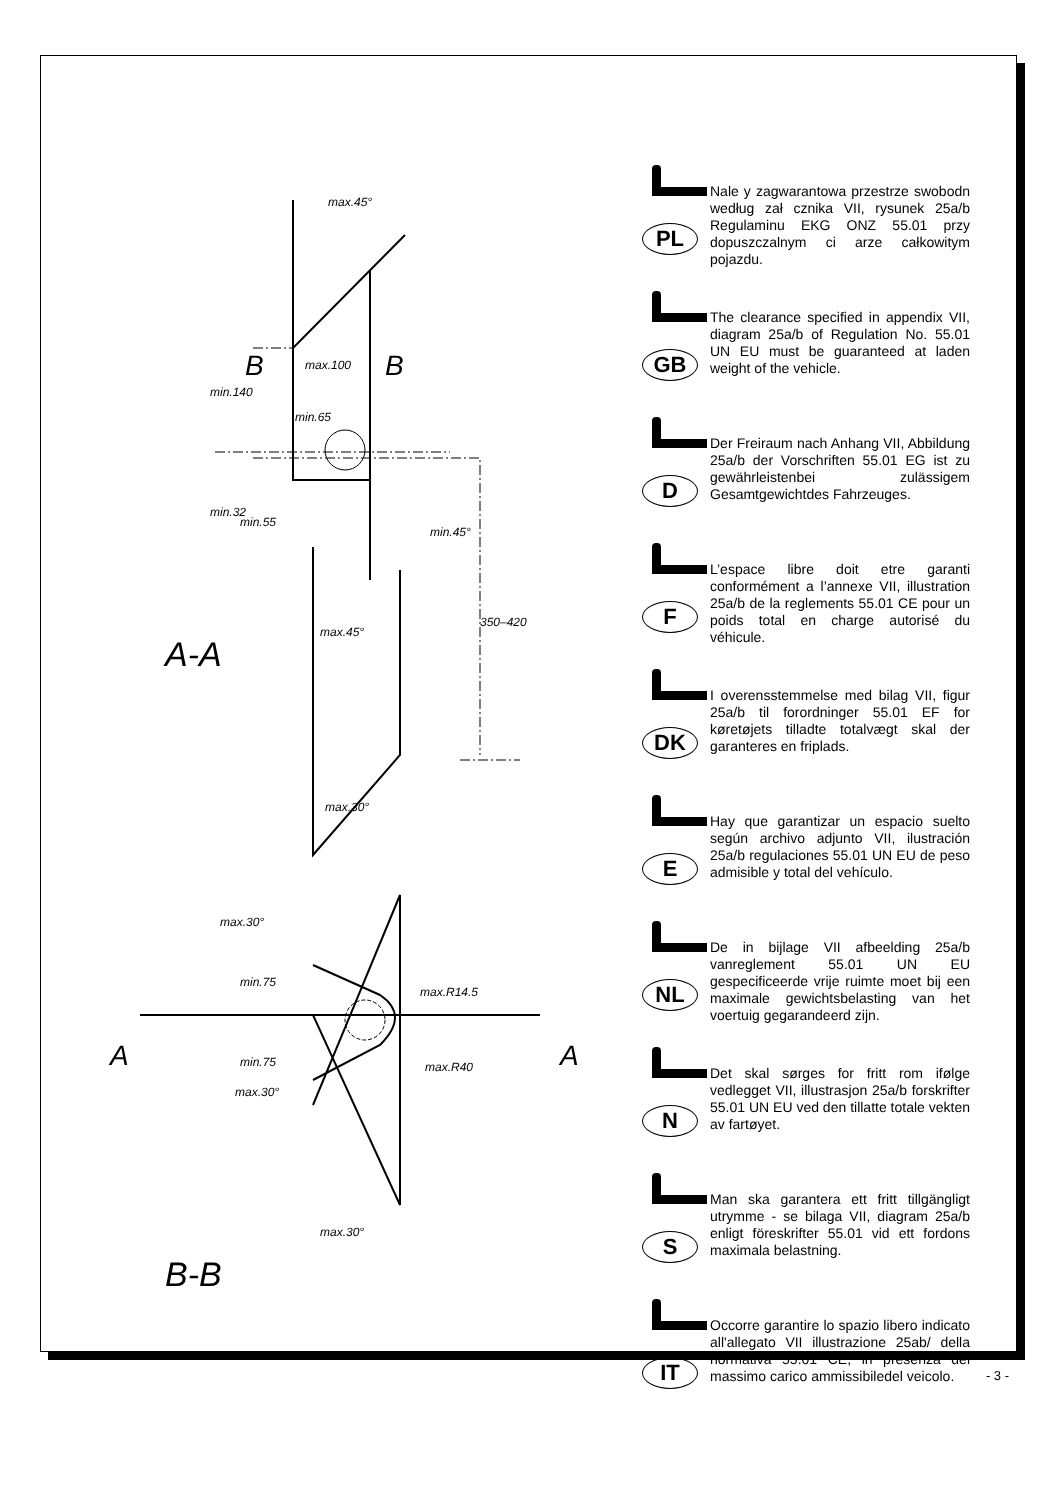max.45°
max.100
min.65
min.140
min.32
min.55
min.45°
max.45°
350–420
B B
A-A
max.30°
max.30°
min.75
min.75
max.R14.5
max.R40
max.30°
max.30°
A A
B-B
PL
Nale y zagwarantowa przestrze swobodn według zał cznika VII, rysunek 25a/b Regulaminu EKG ONZ 55.01 przy dopuszczalnym ci arze całkowitym pojazdu.
GB
The clearance specified in appendix VII, diagram 25a/b of Regulation No. 55.01 UN EU must be guaranteed at laden weight of the vehicle.
D
Der Freiraum nach Anhang VII, Abbildung 25a/b der Vorschriften 55.01 EG ist zu gewährleistenbei zulässigem Gesamtgewichtdes Fahrzeuges.
F
L’espace libre doit etre garanti conformément a l’annexe VII, illustration 25a/b de la reglements 55.01 CE pour un poids total en charge autorisé du véhicule.
DK
I overensstemmelse med bilag VII, figur 25a/b til forordninger 55.01 EF for køretøjets tilladte totalvægt skal der garanteres en friplads.
E
Hay que garantizar un espacio suelto según archivo adjunto VII, ilustración 25a/b regulaciones 55.01 UN EU de peso admisible y total del vehículo.
NL
De in bijlage VII afbeelding 25a/b vanreglement 55.01 UN EU gespecificeerde vrije ruimte moet bij een maximale gewichtsbelasting van het voertuig gegarandeerd zijn.
N
Det skal sørges for fritt rom ifølge vedlegget VII, illustrasjon 25a/b forskrifter 55.01 UN EU ved den tillatte totale vekten av fartøyet.
S
Man ska garantera ett fritt tillgängligt utrymme - se bilaga VII, diagram 25a/b enligt föreskrifter 55.01 vid ett fordons maximala belastning.
IT
Occorre garantire lo spazio libero indicato all'allegato VII illustrazione 25ab/ della normativa 55.01 CE, in presenza del massimo carico ammissibiledel veicolo.
- 3 -